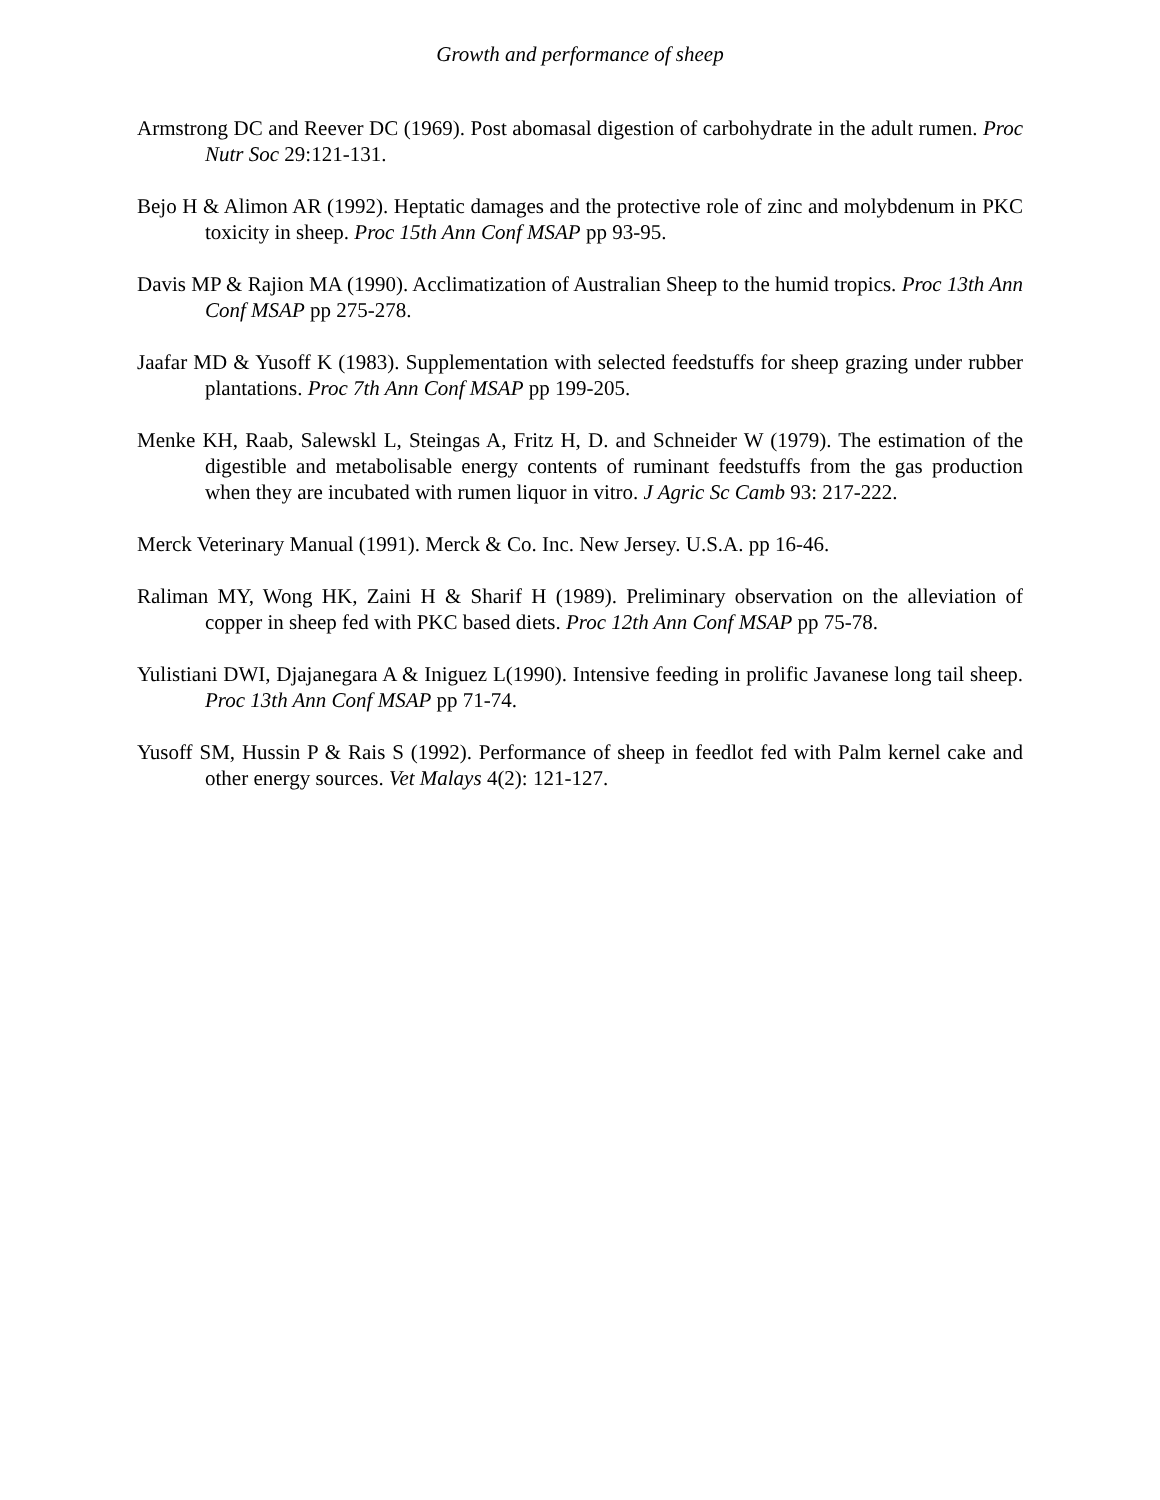Growth and performance of sheep
Armstrong DC and Reever DC (1969). Post abomasal digestion of carbohydrate in the adult rumen. Proc Nutr Soc 29:121-131.
Bejo H & Alimon AR (1992). Heptatic damages and the protective role of zinc and molybdenum in PKC toxicity in sheep. Proc 15th Ann Conf MSAP pp 93-95.
Davis MP & Rajion MA (1990). Acclimatization of Australian Sheep to the humid tropics. Proc 13th Ann Conf MSAP pp 275-278.
Jaafar MD & Yusoff K (1983). Supplementation with selected feedstuffs for sheep grazing under rubber plantations. Proc 7th Ann Conf MSAP pp 199-205.
Menke KH, Raab, Salewskl L, Steingas A, Fritz H, D. and Schneider W (1979). The estimation of the digestible and metabolisable energy contents of ruminant feedstuffs from the gas production when they are incubated with rumen liquor in vitro. J Agric Sc Camb 93: 217-222.
Merck Veterinary Manual (1991). Merck & Co. Inc. New Jersey. U.S.A. pp 16-46.
Raliman MY, Wong HK, Zaini H & Sharif H (1989). Preliminary observation on the alleviation of copper in sheep fed with PKC based diets. Proc 12th Ann Conf MSAP pp 75-78.
Yulistiani DWI, Djajanegara A & Iniguez L(1990). Intensive feeding in prolific Javanese long tail sheep. Proc 13th Ann Conf MSAP pp 71-74.
Yusoff SM, Hussin P & Rais S (1992). Performance of sheep in feedlot fed with Palm kernel cake and other energy sources. Vet Malays 4(2): 121-127.